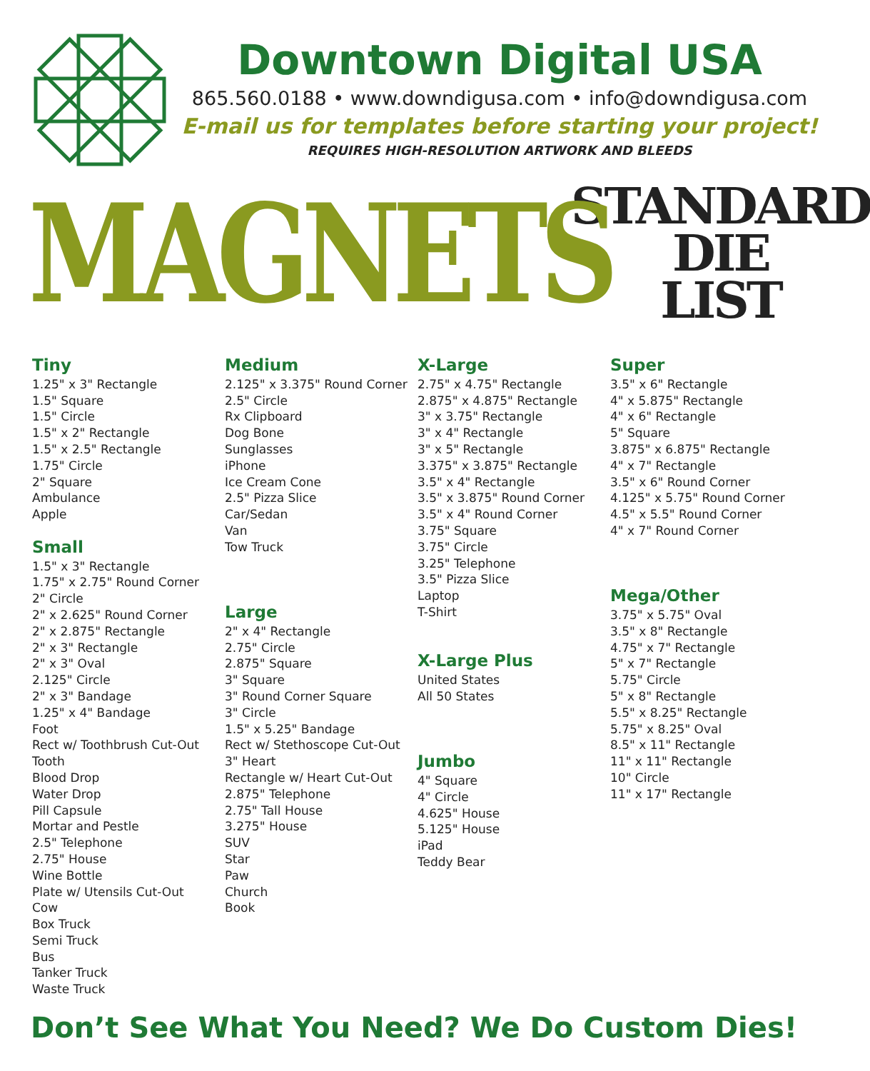Downtown Digital USA
865.560.0188 • www.downdigusa.com • info@downdigusa.com
E-mail us for templates before starting your project!
REQUIRES HIGH-RESOLUTION ARTWORK AND BLEEDS
MAGNETS
STANDARD
DIE
LIST
Tiny
1.25" x 3" Rectangle
1.5" Square
1.5" Circle
1.5" x 2" Rectangle
1.5" x 2.5" Rectangle
1.75" Circle
2" Square
Ambulance
Apple
Small
1.5" x 3" Rectangle
1.75" x 2.75" Round Corner
2" Circle
2" x 2.625" Round Corner
2" x 2.875" Rectangle
2" x 3" Rectangle
2" x 3" Oval
2.125" Circle
2" x 3" Bandage
1.25" x 4" Bandage
Foot
Rect w/ Toothbrush Cut-Out
Tooth
Blood Drop
Water Drop
Pill Capsule
Mortar and Pestle
2.5" Telephone
2.75" House
Wine Bottle
Plate w/ Utensils Cut-Out
Cow
Box Truck
Semi Truck
Bus
Tanker Truck
Waste Truck
Medium
2.125" x 3.375" Round Corner
2.5" Circle
Rx Clipboard
Dog Bone
Sunglasses
iPhone
Ice Cream Cone
2.5" Pizza Slice
Car/Sedan
Van
Tow Truck
Large
2" x 4" Rectangle
2.75" Circle
2.875" Square
3" Square
3" Round Corner Square
3" Circle
1.5" x 5.25" Bandage
Rect w/ Stethoscope Cut-Out
3" Heart
Rectangle w/ Heart Cut-Out
2.875" Telephone
2.75" Tall House
3.275" House
SUV
Star
Paw
Church
Book
X-Large
2.75" x 4.75" Rectangle
2.875" x 4.875" Rectangle
3" x 3.75" Rectangle
3" x 4" Rectangle
3" x 5" Rectangle
3.375" x 3.875" Rectangle
3.5" x 4" Rectangle
3.5" x 3.875" Round Corner
3.5" x 4" Round Corner
3.75" Square
3.75" Circle
3.25" Telephone
3.5" Pizza Slice
Laptop
T-Shirt
X-Large Plus
United States
All 50 States
Jumbo
4" Square
4" Circle
4.625" House
5.125" House
iPad
Teddy Bear
Super
3.5" x 6" Rectangle
4" x 5.875" Rectangle
4" x 6" Rectangle
5" Square
3.875" x 6.875" Rectangle
4" x 7" Rectangle
3.5" x 6" Round Corner
4.125" x 5.75" Round Corner
4.5" x 5.5" Round Corner
4" x 7" Round Corner
Mega/Other
3.75" x 5.75" Oval
3.5" x 8" Rectangle
4.75" x 7" Rectangle
5" x 7" Rectangle
5.75" Circle
5" x 8" Rectangle
5.5" x 8.25" Rectangle
5.75" x 8.25" Oval
8.5" x 11" Rectangle
11" x 11" Rectangle
10" Circle
11" x 17" Rectangle
Don’t See What You Need? We Do Custom Dies!